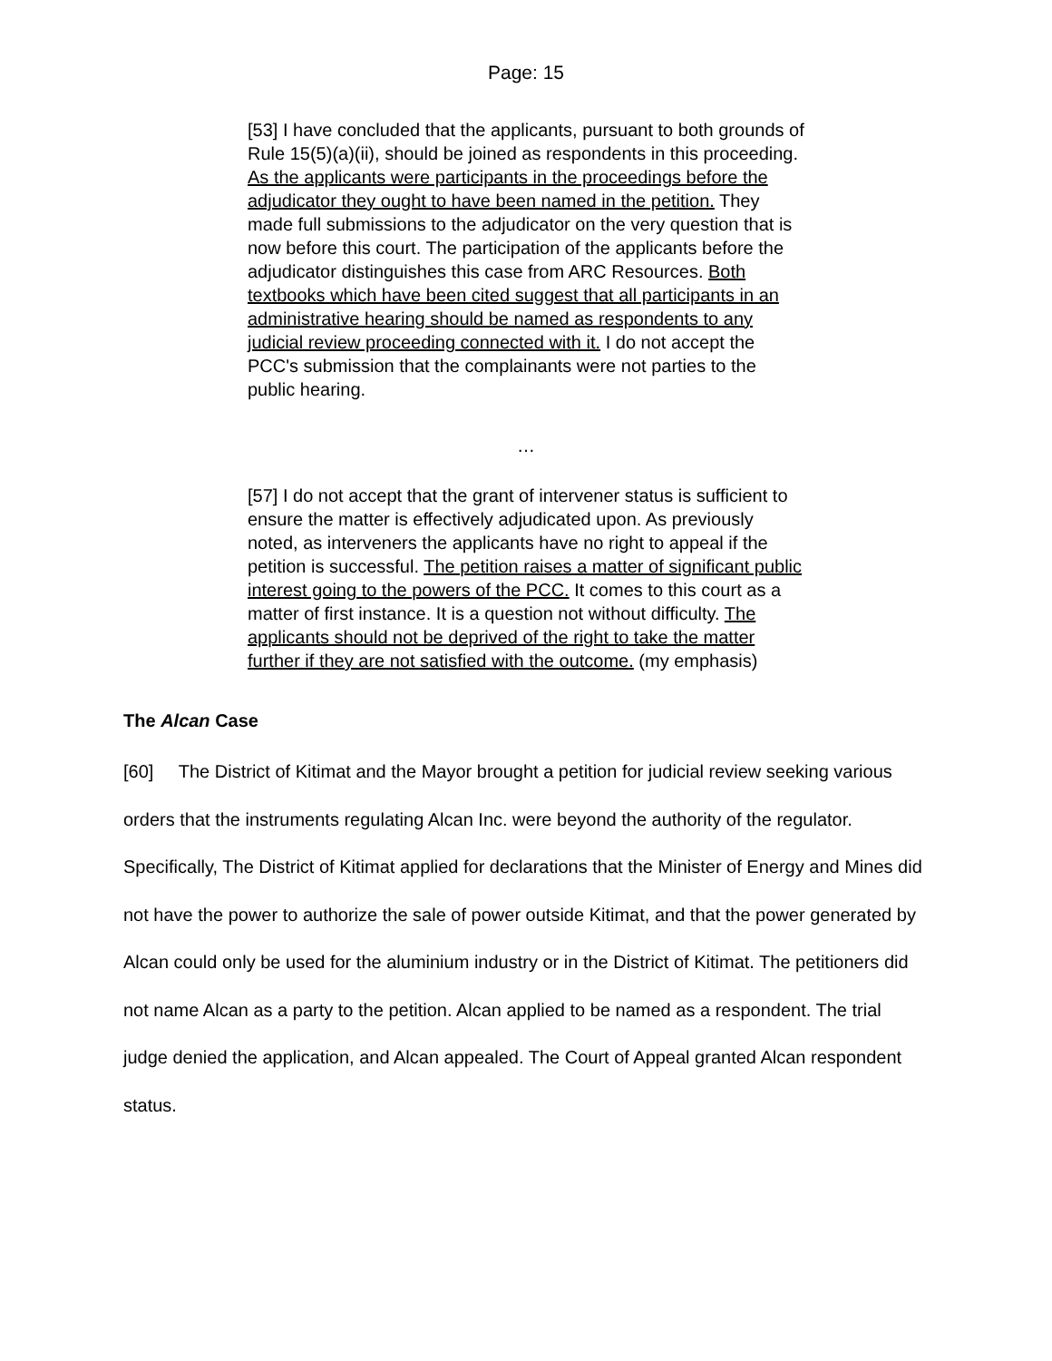Page: 15
[53] I have concluded that the applicants, pursuant to both grounds of Rule 15(5)(a)(ii), should be joined as respondents in this proceeding. As the applicants were participants in the proceedings before the adjudicator they ought to have been named in the petition. They made full submissions to the adjudicator on the very question that is now before this court. The participation of the applicants before the adjudicator distinguishes this case from ARC Resources. Both textbooks which have been cited suggest that all participants in an administrative hearing should be named as respondents to any judicial review proceeding connected with it. I do not accept the PCC's submission that the complainants were not parties to the public hearing.
…
[57] I do not accept that the grant of intervener status is sufficient to ensure the matter is effectively adjudicated upon. As previously noted, as interveners the applicants have no right to appeal if the petition is successful. The petition raises a matter of significant public interest going to the powers of the PCC. It comes to this court as a matter of first instance. It is a question not without difficulty. The applicants should not be deprived of the right to take the matter further if they are not satisfied with the outcome. (my emphasis)
The Alcan Case
[60] The District of Kitimat and the Mayor brought a petition for judicial review seeking various orders that the instruments regulating Alcan Inc. were beyond the authority of the regulator. Specifically, The District of Kitimat applied for declarations that the Minister of Energy and Mines did not have the power to authorize the sale of power outside Kitimat, and that the power generated by Alcan could only be used for the aluminium industry or in the District of Kitimat. The petitioners did not name Alcan as a party to the petition. Alcan applied to be named as a respondent. The trial judge denied the application, and Alcan appealed. The Court of Appeal granted Alcan respondent status.